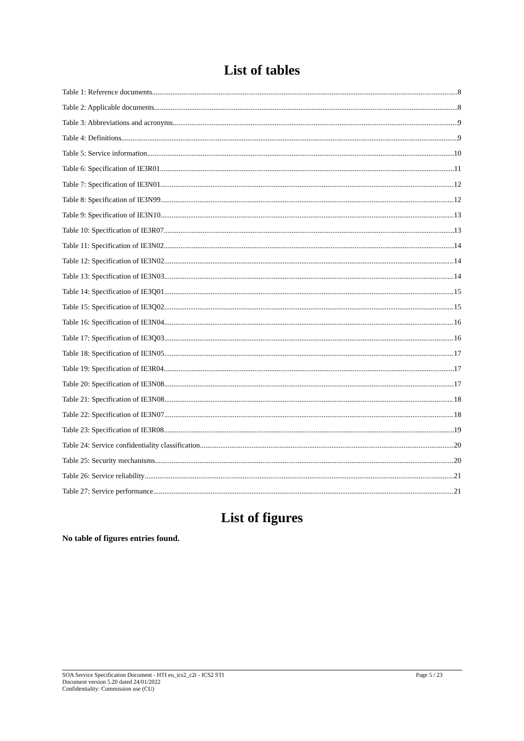List of tables
Table 1: Reference documents 8
Table 2: Applicable documents 8
Table 3: Abbreviations and acronyms 9
Table 4: Definitions 9
Table 5: Service information 10
Table 6: Specification of IE3R01 11
Table 7: Specification of IE3N01 12
Table 8: Specification of IE3N99 12
Table 9: Specification of IE3N10 13
Table 10: Specification of IE3R07 13
Table 11: Specification of IE3N02 14
Table 12: Specification of IE3N02 14
Table 13: Specification of IE3N03 14
Table 14: Specification of IE3Q01 15
Table 15: Specification of IE3Q02 15
Table 16: Specification of IE3N04 16
Table 17: Specification of IE3Q03 16
Table 18: Specification of IE3N05 17
Table 19: Specification of IE3R04 17
Table 20: Specification of IE3N08 17
Table 21: Specification of IE3N08 18
Table 22: Specification of IE3N07 18
Table 23: Specification of IE3R08 19
Table 24: Service confidentiality classification 20
Table 25: Security mechanisms 20
Table 26: Service reliability 21
Table 27: Service performance 21
List of figures
No table of figures entries found.
SOA Service Specification Document - HTI eu_ics2_c2t - ICS2 STI
Document version 5.20 dated 24/01/2022
Confidentiality: Commission use (CU)
Page 5 / 23